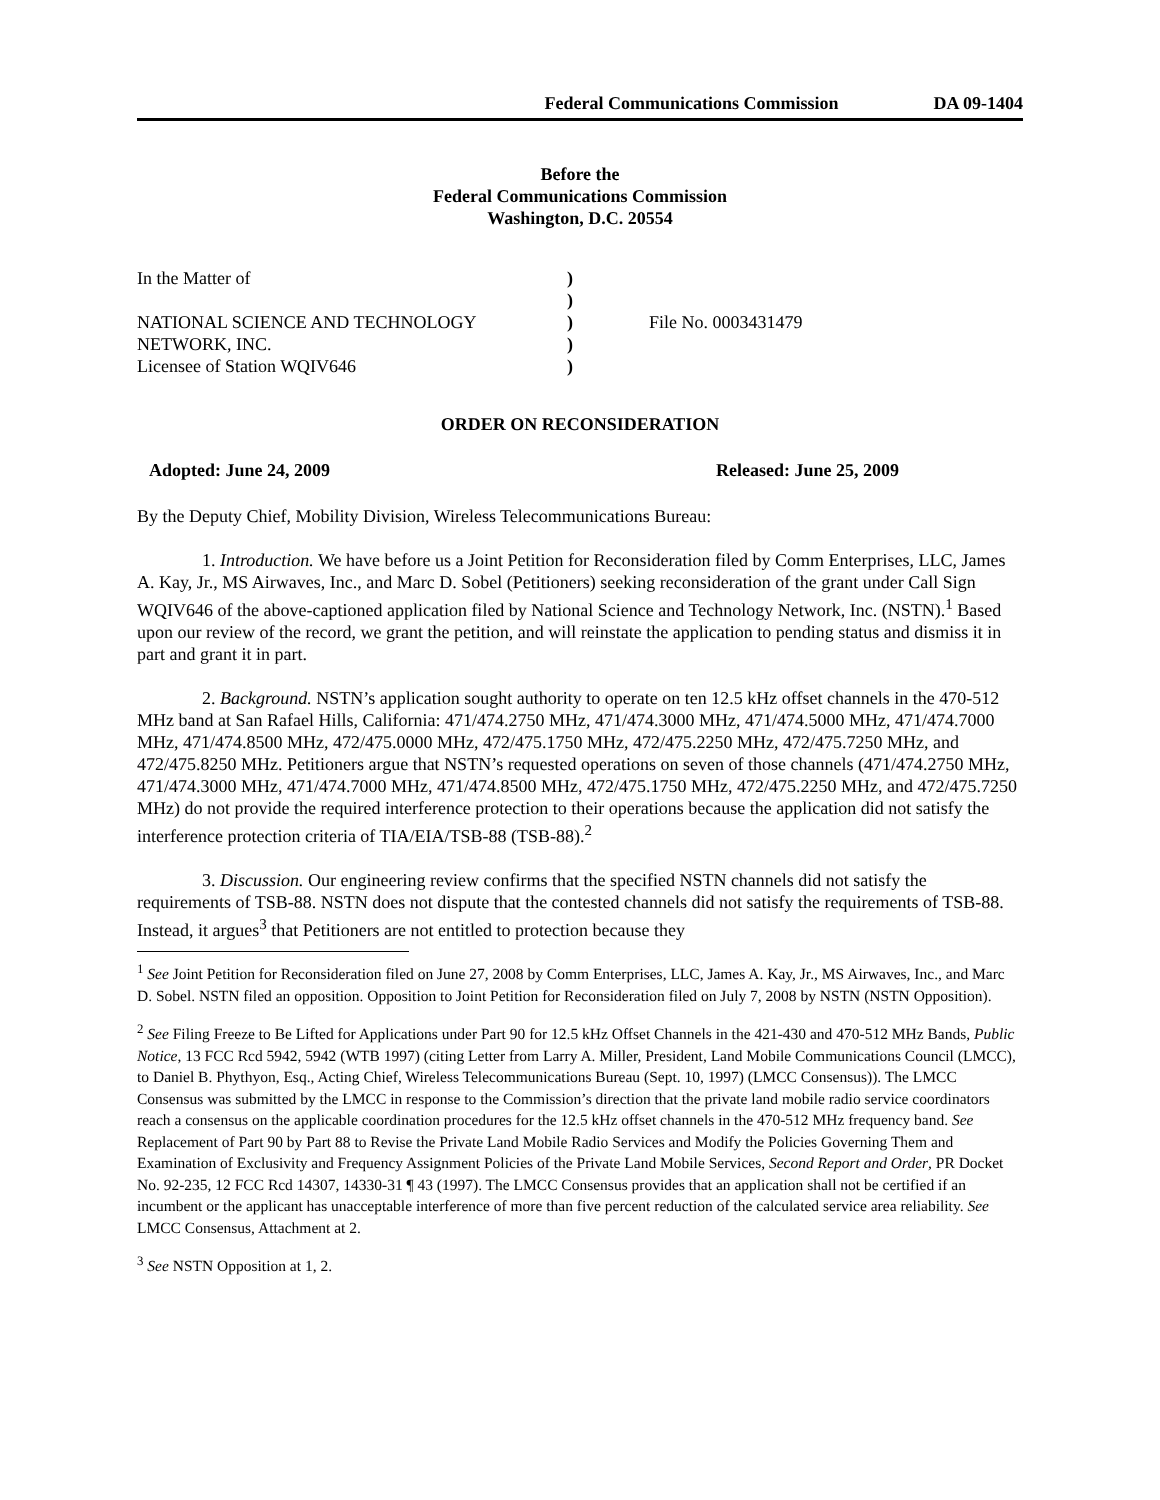Federal Communications Commission DA 09-1404
Before the
Federal Communications Commission
Washington, D.C. 20554
In the Matter of
NATIONAL SCIENCE AND TECHNOLOGY
NETWORK, INC.
Licensee of Station WQIV646
)
)
)
)
)
File No. 0003431479
ORDER ON RECONSIDERATION
Adopted: June 24, 2009 Released: June 25, 2009
By the Deputy Chief, Mobility Division, Wireless Telecommunications Bureau:
1. Introduction. We have before us a Joint Petition for Reconsideration filed by Comm Enterprises, LLC, James A. Kay, Jr., MS Airwaves, Inc., and Marc D. Sobel (Petitioners) seeking reconsideration of the grant under Call Sign WQIV646 of the above-captioned application filed by National Science and Technology Network, Inc. (NSTN).<sup>1</sup> Based upon our review of the record, we grant the petition, and will reinstate the application to pending status and dismiss it in part and grant it in part.
2. Background. NSTN’s application sought authority to operate on ten 12.5 kHz offset channels in the 470-512 MHz band at San Rafael Hills, California: 471/474.2750 MHz, 471/474.3000 MHz, 471/474.5000 MHz, 471/474.7000 MHz, 471/474.8500 MHz, 472/475.0000 MHz, 472/475.1750 MHz, 472/475.2250 MHz, 472/475.7250 MHz, and 472/475.8250 MHz. Petitioners argue that NSTN’s requested operations on seven of those channels (471/474.2750 MHz, 471/474.3000 MHz, 471/474.7000 MHz, 471/474.8500 MHz, 472/475.1750 MHz, 472/475.2250 MHz, and 472/475.7250 MHz) do not provide the required interference protection to their operations because the application did not satisfy the interference protection criteria of TIA/EIA/TSB-88 (TSB-88).<sup>2</sup>
3. Discussion. Our engineering review confirms that the specified NSTN channels did not satisfy the requirements of TSB-88. NSTN does not dispute that the contested channels did not satisfy the requirements of TSB-88. Instead, it argues<sup>3</sup> that Petitioners are not entitled to protection because they
<sup>1</sup> See Joint Petition for Reconsideration filed on June 27, 2008 by Comm Enterprises, LLC, James A. Kay, Jr., MS Airwaves, Inc., and Marc D. Sobel. NSTN filed an opposition. Opposition to Joint Petition for Reconsideration filed on July 7, 2008 by NSTN (NSTN Opposition).
<sup>2</sup> See Filing Freeze to Be Lifted for Applications under Part 90 for 12.5 kHz Offset Channels in the 421-430 and 470-512 MHz Bands, Public Notice, 13 FCC Rcd 5942, 5942 (WTB 1997) (citing Letter from Larry A. Miller, President, Land Mobile Communications Council (LMCC), to Daniel B. Phythyon, Esq., Acting Chief, Wireless Telecommunications Bureau (Sept. 10, 1997) (LMCC Consensus)). The LMCC Consensus was submitted by the LMCC in response to the Commission’s direction that the private land mobile radio service coordinators reach a consensus on the applicable coordination procedures for the 12.5 kHz offset channels in the 470-512 MHz frequency band. See Replacement of Part 90 by Part 88 to Revise the Private Land Mobile Radio Services and Modify the Policies Governing Them and Examination of Exclusivity and Frequency Assignment Policies of the Private Land Mobile Services, Second Report and Order, PR Docket No. 92-235, 12 FCC Rcd 14307, 14330-31 ¶ 43 (1997). The LMCC Consensus provides that an application shall not be certified if an incumbent or the applicant has unacceptable interference of more than five percent reduction of the calculated service area reliability. See LMCC Consensus, Attachment at 2.
<sup>3</sup> See NSTN Opposition at 1, 2.